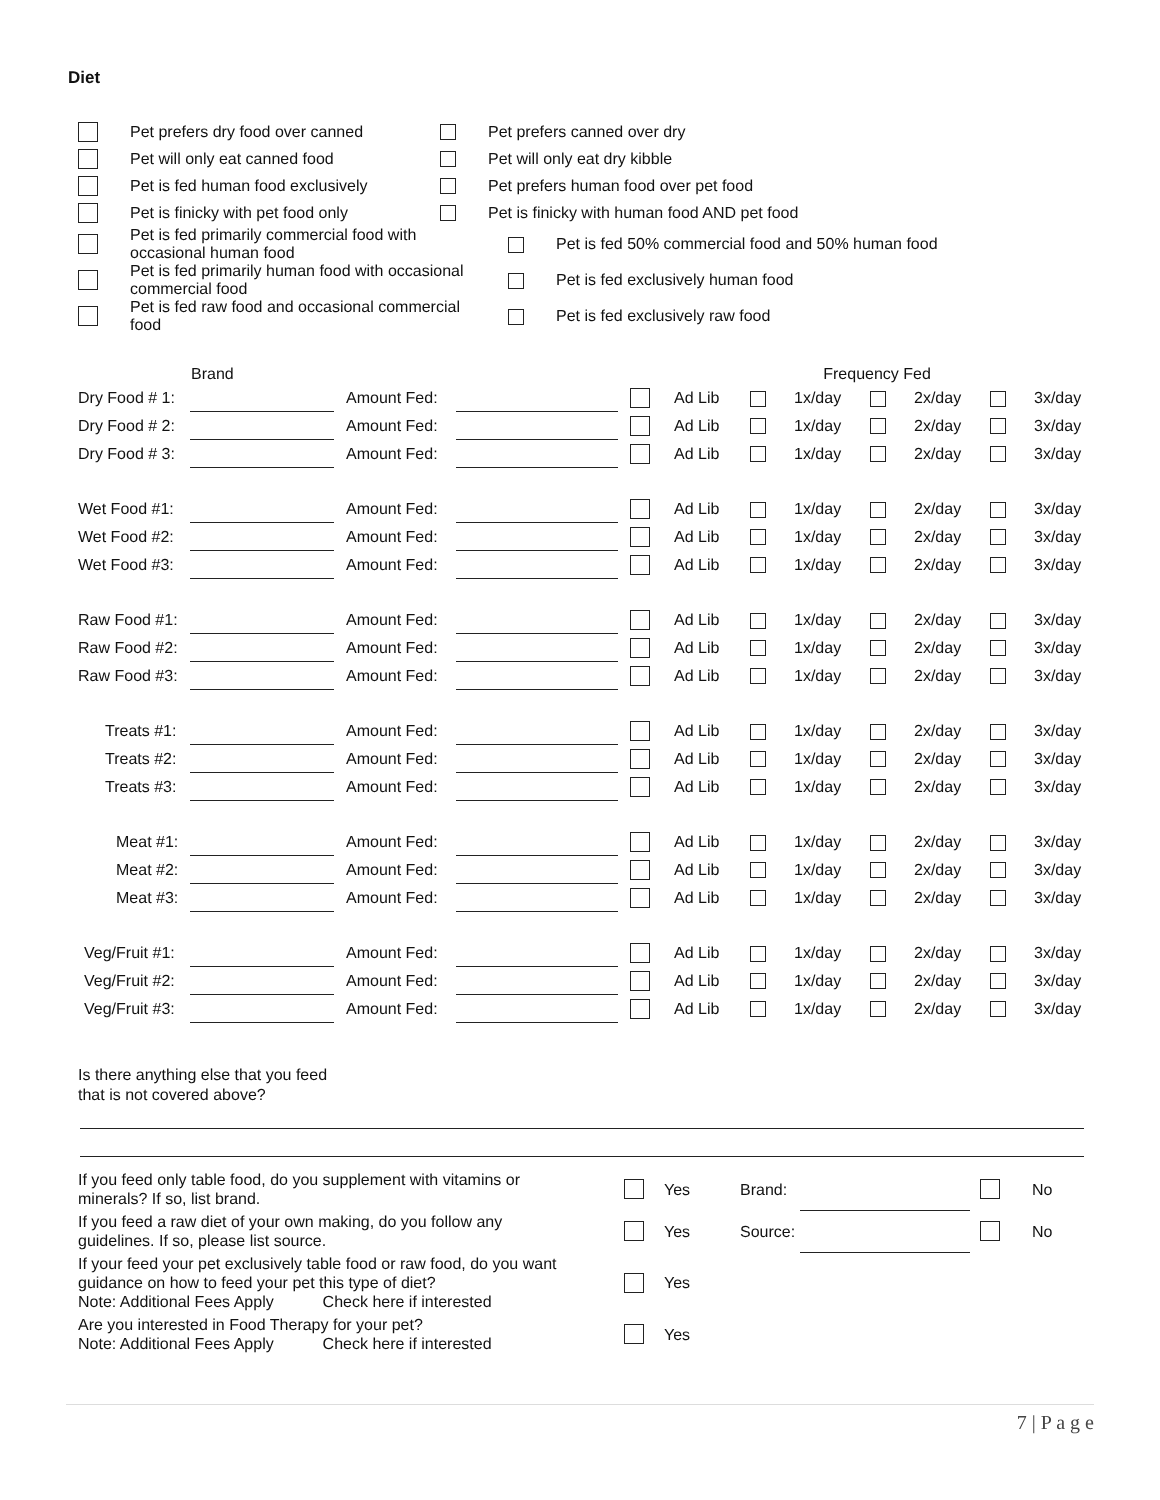Diet
| | Pet prefers dry food over canned | | Pet prefers canned over dry | |
| | Pet will only eat canned food | | Pet will only eat dry kibble | |
| | Pet is fed human food exclusively | | Pet prefers human food over pet food | |
| | Pet is finicky with pet food only | | Pet is finicky with human food AND pet food | |
| | Pet is fed primarily commercial food with occasional human food | | | Pet is fed 50% commercial food and 50% human food |
| | Pet is fed primarily human food with occasional commercial food | | | Pet is fed exclusively human food |
| | Pet is fed raw food and occasional commercial food | | | Pet is fed exclusively raw food |
| | Brand | | | | Frequency Fed | | | | | | |
| --- | --- | --- | --- | --- | --- | --- | --- | --- | --- | --- | --- |
| Dry Food # 1: | | Amount Fed: | | | Ad Lib | | 1x/day | | 2x/day | | 3x/day |
| Dry Food # 2: | | Amount Fed: | | | Ad Lib | | 1x/day | | 2x/day | | 3x/day |
| Dry Food # 3: | | Amount Fed: | | | Ad Lib | | 1x/day | | 2x/day | | 3x/day |
| Wet Food #1: | | Amount Fed: | | | Ad Lib | | 1x/day | | 2x/day | | 3x/day |
| Wet Food #2: | | Amount Fed: | | | Ad Lib | | 1x/day | | 2x/day | | 3x/day |
| Wet Food #3: | | Amount Fed: | | | Ad Lib | | 1x/day | | 2x/day | | 3x/day |
| Raw Food #1: | | Amount Fed: | | | Ad Lib | | 1x/day | | 2x/day | | 3x/day |
| Raw Food #2: | | Amount Fed: | | | Ad Lib | | 1x/day | | 2x/day | | 3x/day |
| Raw Food #3: | | Amount Fed: | | | Ad Lib | | 1x/day | | 2x/day | | 3x/day |
| Treats #1: | | Amount Fed: | | | Ad Lib | | 1x/day | | 2x/day | | 3x/day |
| Treats #2: | | Amount Fed: | | | Ad Lib | | 1x/day | | 2x/day | | 3x/day |
| Treats #3: | | Amount Fed: | | | Ad Lib | | 1x/day | | 2x/day | | 3x/day |
| Meat #1: | | Amount Fed: | | | Ad Lib | | 1x/day | | 2x/day | | 3x/day |
| Meat #2: | | Amount Fed: | | | Ad Lib | | 1x/day | | 2x/day | | 3x/day |
| Meat #3: | | Amount Fed: | | | Ad Lib | | 1x/day | | 2x/day | | 3x/day |
| Veg/Fruit #1: | | Amount Fed: | | | Ad Lib | | 1x/day | | 2x/day | | 3x/day |
| Veg/Fruit #2: | | Amount Fed: | | | Ad Lib | | 1x/day | | 2x/day | | 3x/day |
| Veg/Fruit #3: | | Amount Fed: | | | Ad Lib | | 1x/day | | 2x/day | | 3x/day |
Is there anything else that you feed
that is not covered above?
| If you feed only table food, do you supplement with vitamins or minerals? If so, list brand. | | Yes | Brand: | | | No |
| If you feed a raw diet of your own making, do you follow any guidelines. If so, please list source. | | Yes | Source: | | | No |
| If your feed your pet exclusively table food or raw food, do you want guidance on how to feed your pet this type of diet? Note: Additional Fees Apply Check here if interested | | Yes | | | | |
| Are you interested in Food Therapy for your pet? Note: Additional Fees Apply Check here if interested | | Yes | | | | |
7 | P a g e